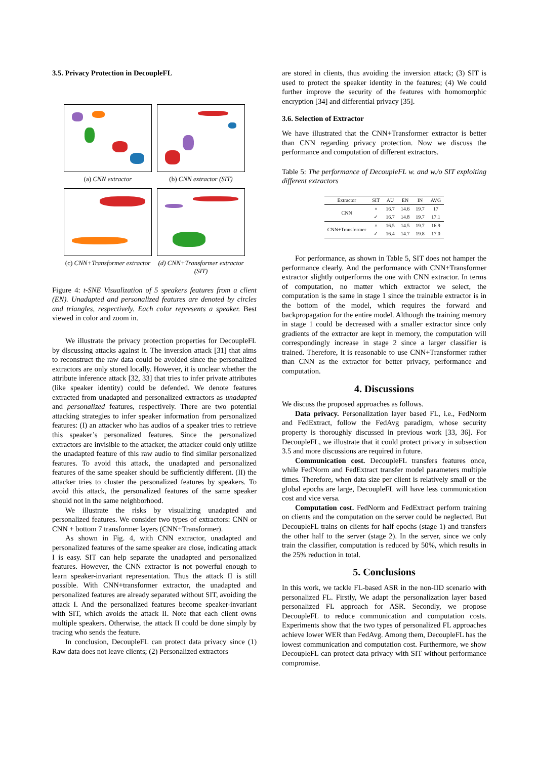3.5. Privacy Protection in DecoupleFL
(a) CNN extractor
(b) CNN extractor (SIT)
(c) CNN+Transformer extractor
(d) CNN+Transformer extractor (SIT)
Figure 4: t-SNE Visualization of 5 speakers features from a client (EN). Unadapted and personalized features are denoted by circles and triangles, respectively. Each color represents a speaker. Best viewed in color and zoom in.
We illustrate the privacy protection properties for DecoupleFL by discussing attacks against it. The inversion attack [31] that aims to reconstruct the raw data could be avoided since the personalized extractors are only stored locally. However, it is unclear whether the attribute inference attack [32, 33] that tries to infer private attributes (like speaker identity) could be defended. We denote features extracted from unadapted and personalized extractors as unadapted and personalized features, respectively. There are two potential attacking strategies to infer speaker information from personalized features: (I) an attacker who has audios of a speaker tries to retrieve this speaker’s personalized features. Since the personalized extractors are invisible to the attacker, the attacker could only utilize the unadapted feature of this raw audio to find similar personalized features. To avoid this attack, the unadapted and personalized features of the same speaker should be sufficiently different. (II) the attacker tries to cluster the personalized features by speakers. To avoid this attack, the personalized features of the same speaker should not in the same neighborhood.
We illustrate the risks by visualizing unadapted and personalized features. We consider two types of extractors: CNN or CNN + bottom 7 transformer layers (CNN+Transformer).
As shown in Fig. 4, with CNN extractor, unadapted and personalized features of the same speaker are close, indicating attack I is easy. SIT can help separate the unadapted and personalized features. However, the CNN extractor is not powerful enough to learn speaker-invariant representation. Thus the attack II is still possible. With CNN+transformer extractor, the unadapted and personalized features are already separated without SIT, avoiding the attack I. And the personalized features become speaker-invariant with SIT, which avoids the attack II. Note that each client owns multiple speakers. Otherwise, the attack II could be done simply by tracing who sends the feature.
In conclusion, DecoupleFL can protect data privacy since (1) Raw data does not leave clients; (2) Personalized extractors
are stored in clients, thus avoiding the inversion attack; (3) SIT is used to protect the speaker identity in the features; (4) We could further improve the security of the features with homomorphic encryption [34] and differential privacy [35].
3.6. Selection of Extractor
We have illustrated that the CNN+Transformer extractor is better than CNN regarding privacy protection. Now we discuss the performance and computation of different extractors.
Table 5: The performance of DecoupleFL w. and w./o SIT exploiting different extractors
| Extractor | SIT | AU | EN | IN | AVG |
| --- | --- | --- | --- | --- | --- |
| CNN | × | 16.7 | 14.6 | 19.7 | 17 |
| | ✓ | 16.7 | 14.8 | 19.7 | 17.1 |
| CNN+Transformer | × | 16.5 | 14.5 | 19.7 | 16.9 |
| | ✓ | 16.4 | 14.7 | 19.8 | 17.0 |
For performance, as shown in Table 5, SIT does not hamper the performance clearly. And the performance with CNN+Transformer extractor slightly outperforms the one with CNN extractor. In terms of computation, no matter which extractor we select, the computation is the same in stage 1 since the trainable extractor is in the bottom of the model, which requires the forward and backpropagation for the entire model. Although the training memory in stage 1 could be decreased with a smaller extractor since only gradients of the extractor are kept in memory, the computation will correspondingly increase in stage 2 since a larger classifier is trained. Therefore, it is reasonable to use CNN+Transformer rather than CNN as the extractor for better privacy, performance and computation.
4. Discussions
We discuss the proposed approaches as follows.
Data privacy. Personalization layer based FL, i.e., FedNorm and FedExtract, follow the FedAvg paradigm, whose security property is thoroughly discussed in previous work [33, 36]. For DecoupleFL, we illustrate that it could protect privacy in subsection 3.5 and more discussions are required in future.
Communication cost. DecoupleFL transfers features once, while FedNorm and FedExtract transfer model parameters multiple times. Therefore, when data size per client is relatively small or the global epochs are large, DecoupleFL will have less communication cost and vice versa.
Computation cost. FedNorm and FedExtract perform training on clients and the computation on the server could be neglected. But DecoupleFL trains on clients for half epochs (stage 1) and transfers the other half to the server (stage 2). In the server, since we only train the classifier, computation is reduced by 50%, which results in the 25% reduction in total.
5. Conclusions
In this work, we tackle FL-based ASR in the non-IID scenario with personalized FL. Firstly, We adapt the personalization layer based personalized FL approach for ASR. Secondly, we propose DecoupleFL to reduce communication and computation costs. Experiments show that the two types of personalized FL approaches achieve lower WER than FedAvg. Among them, DecoupleFL has the lowest communication and computation cost. Furthermore, we show DecoupleFL can protect data privacy with SIT without performance compromise.